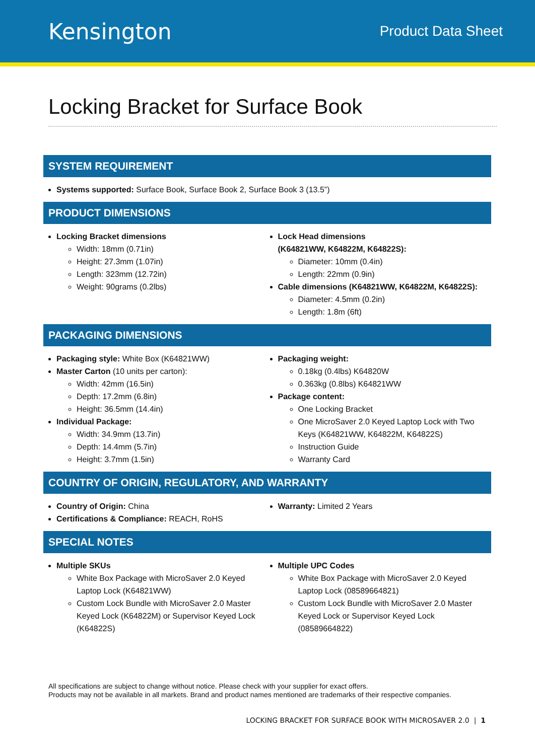Kensington
Product Data Sheet
Locking Bracket for Surface Book
SYSTEM REQUIREMENT
Systems supported: Surface Book, Surface Book 2, Surface Book 3 (13.5”)
PRODUCT DIMENSIONS
Locking Bracket dimensions
Width: 18mm (0.71in)
Height: 27.3mm (1.07in)
Length: 323mm (12.72in)
Weight: 90grams (0.2lbs)
Lock Head dimensions
(K64821WW, K64822M, K64822S):
Diameter: 10mm (0.4in)
Length: 22mm (0.9in)
Cable dimensions (K64821WW, K64822M, K64822S):
Diameter: 4.5mm (0.2in)
Length: 1.8m (6ft)
PACKAGING DIMENSIONS
Packaging style: White Box (K64821WW)
Master Carton (10 units per carton):
Width: 42mm (16.5in)
Depth: 17.2mm (6.8in)
Height: 36.5mm (14.4in)
Individual Package:
Width: 34.9mm (13.7in)
Depth: 14.4mm (5.7in)
Height: 3.7mm (1.5in)
Packaging weight:
0.18kg (0.4lbs) K64820W
0.363kg (0.8lbs) K64821WW
Package content:
One Locking Bracket
One MicroSaver 2.0 Keyed Laptop Lock with Two Keys (K64821WW, K64822M, K64822S)
Instruction Guide
Warranty Card
COUNTRY OF ORIGIN, REGULATORY, AND WARRANTY
Country of Origin: China
Certifications & Compliance: REACH, RoHS
Warranty: Limited 2 Years
SPECIAL NOTES
Multiple SKUs
White Box Package with MicroSaver 2.0 Keyed Laptop Lock (K64821WW)
Custom Lock Bundle with MicroSaver 2.0 Master Keyed Lock (K64822M) or Supervisor Keyed Lock (K64822S)
Multiple UPC Codes
White Box Package with MicroSaver 2.0 Keyed Laptop Lock (08589664821)
Custom Lock Bundle with MicroSaver 2.0 Master Keyed Lock or Supervisor Keyed Lock (08589664822)
All specifications are subject to change without notice. Please check with your supplier for exact offers.
Products may not be available in all markets. Brand and product names mentioned are trademarks of their respective companies.
LOCKING BRACKET FOR SURFACE BOOK WITH MICROSAVER 2.0 | 1